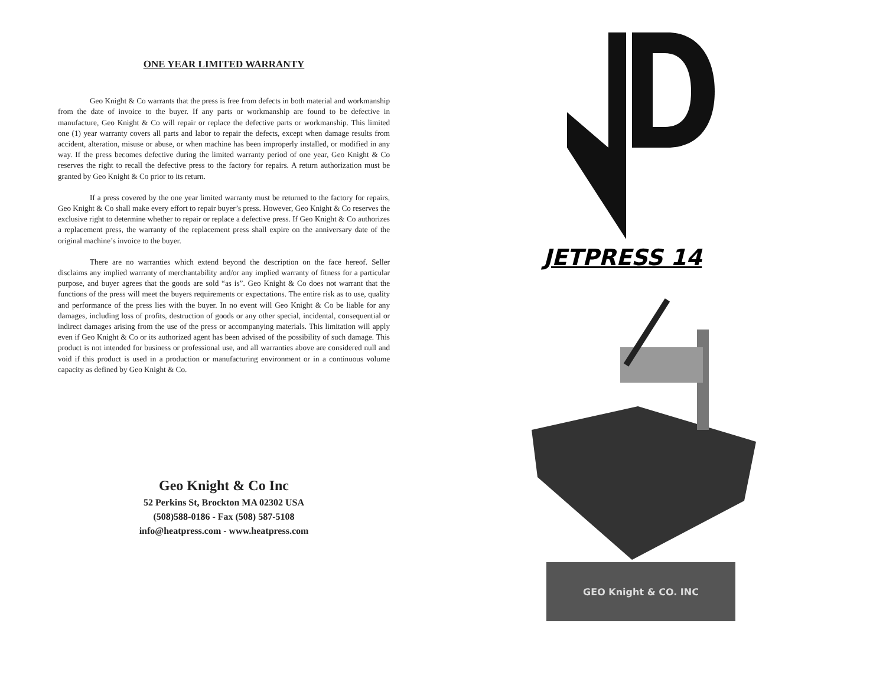ONE YEAR LIMITED WARRANTY
Geo Knight & Co warrants that the press is free from defects in both material and workmanship from the date of invoice to the buyer. If any parts or workmanship are found to be defective in manufacture, Geo Knight & Co will repair or replace the defective parts or workmanship. This limited one (1) year warranty covers all parts and labor to repair the defects, except when damage results from accident, alteration, misuse or abuse, or when machine has been improperly installed, or modified in any way. If the press becomes defective during the limited warranty period of one year, Geo Knight & Co reserves the right to recall the defective press to the factory for repairs. A return authorization must be granted by Geo Knight & Co prior to its return.
If a press covered by the one year limited warranty must be returned to the factory for repairs, Geo Knight & Co shall make every effort to repair buyer’s press. However, Geo Knight & Co reserves the exclusive right to determine whether to repair or replace a defective press. If Geo Knight & Co authorizes a replacement press, the warranty of the replacement press shall expire on the anniversary date of the original machine’s invoice to the buyer.
There are no warranties which extend beyond the description on the face hereof. Seller disclaims any implied warranty of merchantability and/or any implied warranty of fitness for a particular purpose, and buyer agrees that the goods are sold “as is”. Geo Knight & Co does not warrant that the functions of the press will meet the buyers requirements or expectations. The entire risk as to use, quality and performance of the press lies with the buyer. In no event will Geo Knight & Co be liable for any damages, including loss of profits, destruction of goods or any other special, incidental, consequential or indirect damages arising from the use of the press or accompanying materials. This limitation will apply even if Geo Knight & Co or its authorized agent has been advised of the possibility of such damage. This product is not intended for business or professional use, and all warranties above are considered null and void if this product is used in a production or manufacturing environment or in a continuous volume capacity as defined by Geo Knight & Co.
Geo Knight & Co Inc
52 Perkins St, Brockton MA 02302 USA
(508)588-0186 - Fax (508) 587-5108
info@heatpress.com - www.heatpress.com
JETPRESS 14
GEO Knight & CO. INC